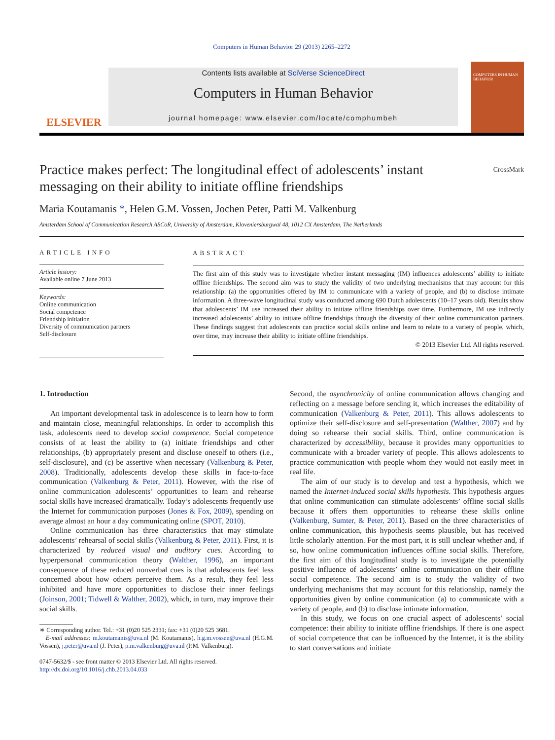Computers in Human Behavior 29 (2013) 2265–2272
ELSEVIER
Contents lists available at SciVerse ScienceDirect
Computers in Human Behavior
journal homepage: www.elsevier.com/locate/comphumbeh
COMPUTERS IN HUMAN BEHAVIOR
Practice makes perfect: The longitudinal effect of adolescents’ instant
messaging on their ability to initiate offline friendships CrossMark
Maria Koutamanis *, Helen G.M. Vossen, Jochen Peter, Patti M. Valkenburg
Amsterdam School of Communication Research ASCoR, University of Amsterdam, Kloveniersburgwal 48, 1012 CX Amsterdam, The Netherlands
ARTICLE INFO
Article history:
Available online 7 June 2013
Keywords:
Online communication
Social competence
Friendship initiation
Diversity of communication partners
Self-disclosure
ABSTRACT
The first aim of this study was to investigate whether instant messaging (IM) influences adolescents’ ability to initiate offline friendships. The second aim was to study the validity of two underlying mechanisms that may account for this relationship: (a) the opportunities offered by IM to communicate with a variety of people, and (b) to disclose intimate information. A three-wave longitudinal study was conducted among 690 Dutch adolescents (10–17 years old). Results show that adolescents’ IM use increased their ability to initiate offline friendships over time. Furthermore, IM use indirectly increased adolescents’ ability to initiate offline friendships through the diversity of their online communication partners. These findings suggest that adolescents can practice social skills online and learn to relate to a variety of people, which, over time, may increase their ability to initiate offline friendships.
© 2013 Elsevier Ltd. All rights reserved.
1. Introduction
An important developmental task in adolescence is to learn how to form and maintain close, meaningful relationships. In order to accomplish this task, adolescents need to develop social competence. Social competence consists of at least the ability to (a) initiate friendships and other relationships, (b) appropriately present and disclose oneself to others (i.e., self-disclosure), and (c) be assertive when necessary (Valkenburg & Peter, 2008). Traditionally, adolescents develop these skills in face-to-face communication (Valkenburg & Peter, 2011). However, with the rise of online communication adolescents’ opportunities to learn and rehearse social skills have increased dramatically. Today’s adolescents frequently use the Internet for communication purposes (Jones & Fox, 2009), spending on average almost an hour a day communicating online (SPOT, 2010).
Online communication has three characteristics that may stimulate adolescents’ rehearsal of social skills (Valkenburg & Peter, 2011). First, it is characterized by reduced visual and auditory cues. According to hyperpersonal communication theory (Walther, 1996), an important consequence of these reduced nonverbal cues is that adolescents feel less concerned about how others perceive them. As a result, they feel less inhibited and have more opportunities to disclose their inner feelings (Joinson, 2001; Tidwell & Walther, 2002), which, in turn, may improve their social skills.
∗ Corresponding author. Tel.: +31 (0)20 525 2331; fax: +31 (0)20 525 3681.
E-mail addresses: m.koutamanis@uva.nl (M. Koutamanis), h.g.m.vossen@uva.nl (H.G.M. Vossen), j.peter@uva.nl (J. Peter), p.m.valkenburg@uva.nl (P.M. Valkenburg).
0747-5632/$ - see front matter © 2013 Elsevier Ltd. All rights reserved.
http://dx.doi.org/10.1016/j.chb.2013.04.033
Second, the asynchronicity of online communication allows changing and reflecting on a message before sending it, which increases the editability of communication (Valkenburg & Peter, 2011). This allows adolescents to optimize their self-disclosure and self-presentation (Walther, 2007) and by doing so rehearse their social skills. Third, online communication is characterized by accessibility, because it provides many opportunities to communicate with a broader variety of people. This allows adolescents to practice communication with people whom they would not easily meet in real life.
The aim of our study is to develop and test a hypothesis, which we named the Internet-induced social skills hypothesis. This hypothesis argues that online communication can stimulate adolescents’ offline social skills because it offers them opportunities to rehearse these skills online (Valkenburg, Sumter, & Peter, 2011). Based on the three characteristics of online communication, this hypothesis seems plausible, but has received little scholarly attention. For the most part, it is still unclear whether and, if so, how online communication influences offline social skills. Therefore, the first aim of this longitudinal study is to investigate the potentially positive influence of adolescents’ online communication on their offline social competence. The second aim is to study the validity of two underlying mechanisms that may account for this relationship, namely the opportunities given by online communication (a) to communicate with a variety of people, and (b) to disclose intimate information.
In this study, we focus on one crucial aspect of adolescents’ social competence: their ability to initiate offline friendships. If there is one aspect of social competence that can be influenced by the Internet, it is the ability to start conversations and initiate